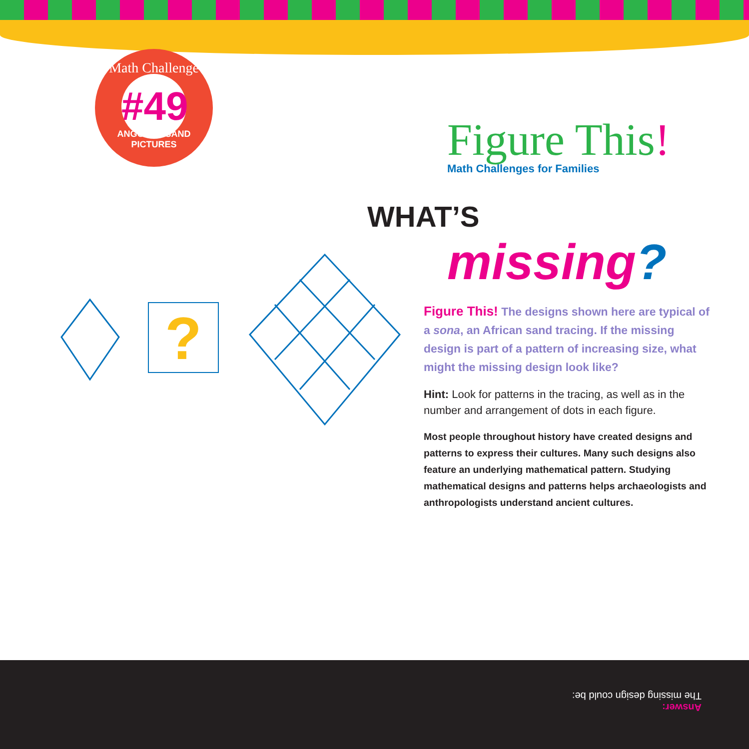Math Challenge
#49
ANGOLAN SAND PICTURES
Figure This!
Math Challenges for Families
WHAT’S
missing?
?
Figure This! The designs shown here are typical of a sona, an African sand tracing. If the missing design is part of a pattern of increasing size, what might the missing design look like?
Hint: Look for patterns in the tracing, as well as in the number and arrangement of dots in each figure.
Most people throughout history have created designs and patterns to express their cultures. Many such designs also feature an underlying mathematical pattern. Studying mathematical designs and patterns helps archaeologists and anthropologists understand ancient cultures.
Answer:
The missing design could be: